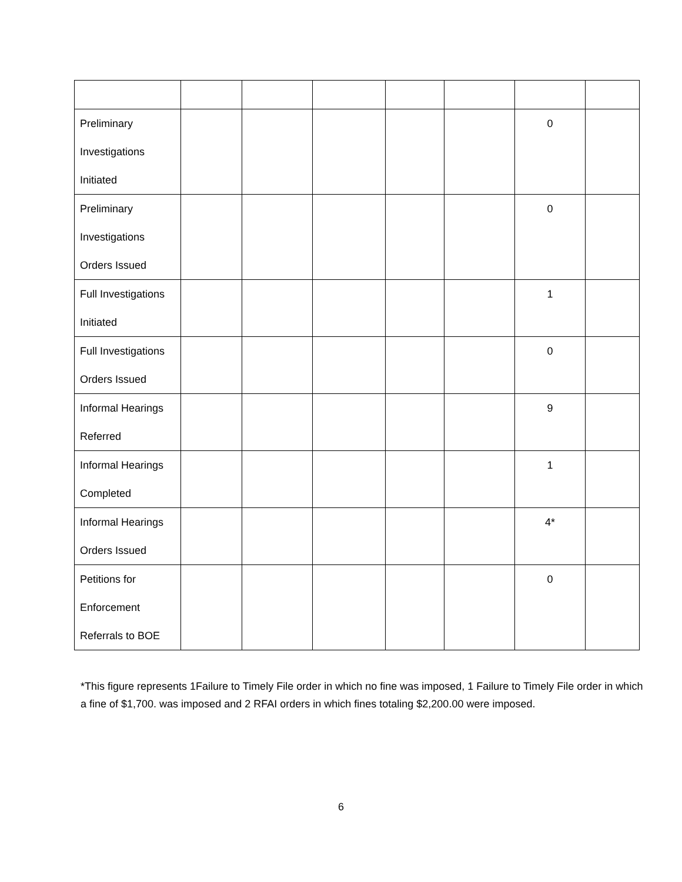| Preliminary Investigations Initiated | | | | | | 0 | |
| Preliminary Investigations Orders Issued | | | | | | 0 | |
| Full Investigations Initiated | | | | | | 1 | |
| Full Investigations Orders Issued | | | | | | 0 | |
| Informal Hearings Referred | | | | | | 9 | |
| Informal Hearings Completed | | | | | | 1 | |
| Informal Hearings Orders Issued | | | | | | 4* | |
| Petitions for Enforcement Referrals to BOE | | | | | | 0 | |
*This figure represents 1Failure to Timely File order in which no fine was imposed, 1 Failure to Timely File order in which a fine of $1,700. was imposed and 2 RFAI orders in which fines totaling $2,200.00 were imposed.
6